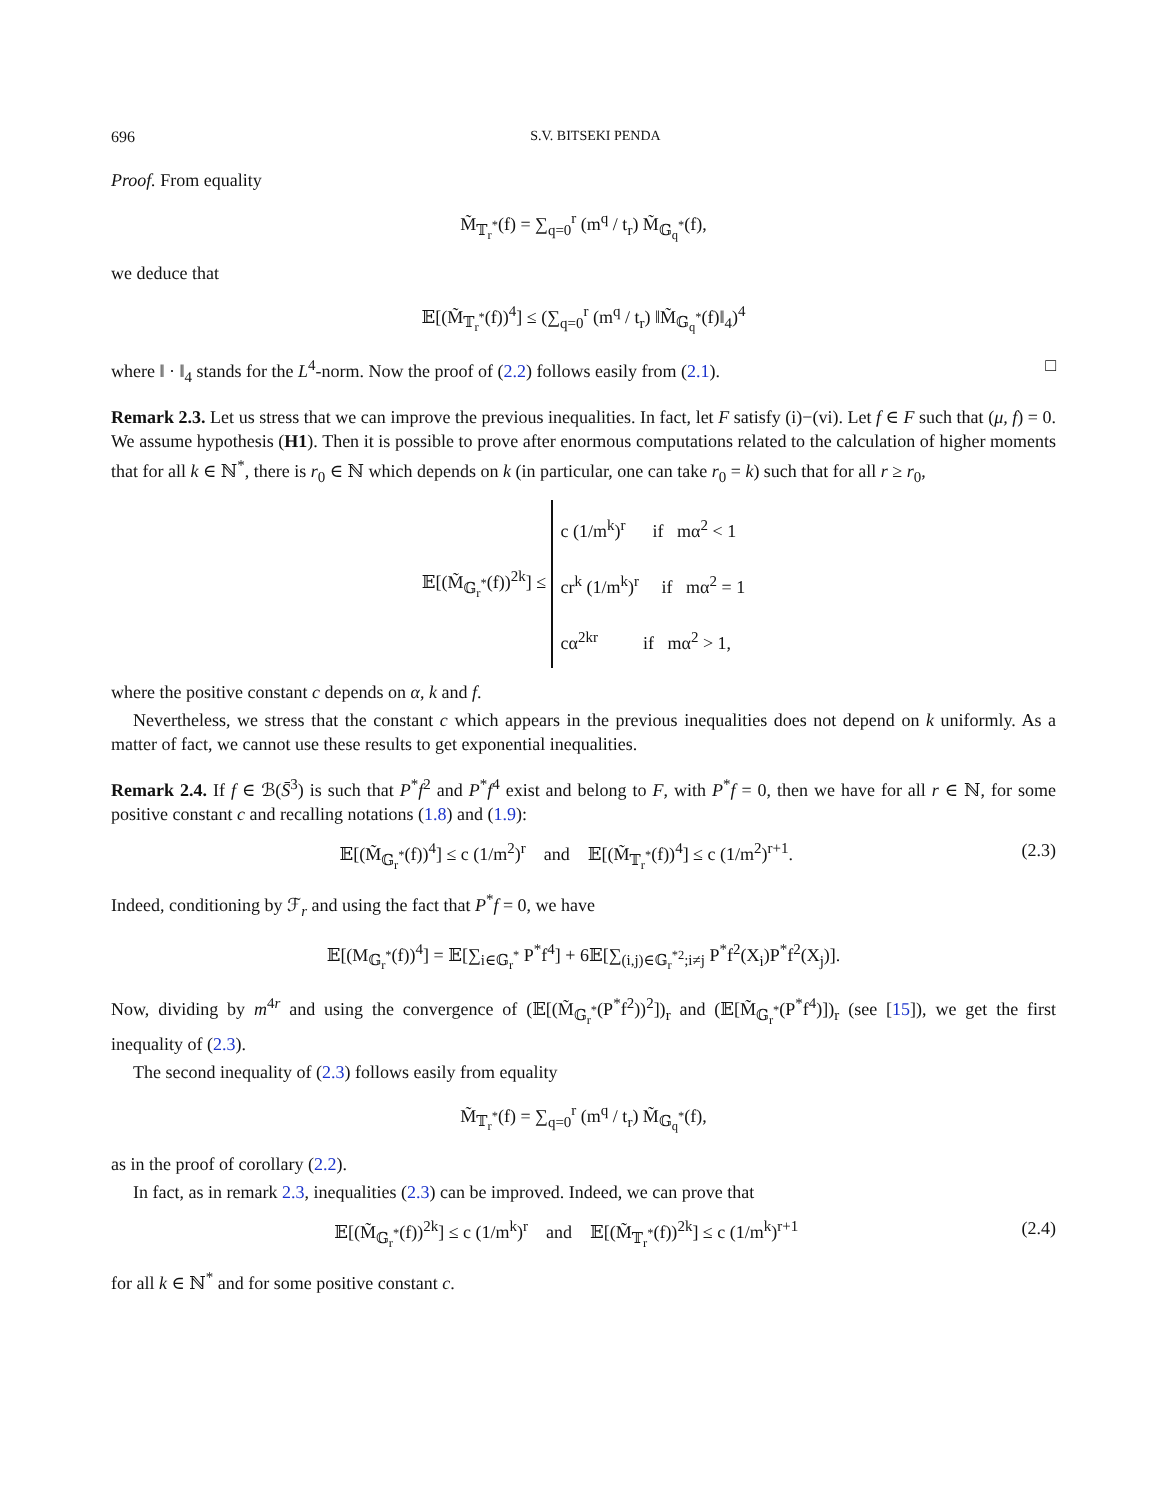696 S.V. BITSEKI PENDA
Proof. From equality
M̃<sub>𝕋<sub>r</sub><sup>*</sup></sub>(f) = ∑<sub>q=0</sub><sup>r</sup> (m<sup>q</sup> / t<sub>r</sub>) M̃<sub>𝔾<sub>q</sub><sup>*</sup></sub>(f),
we deduce that
𝔼[(M̃<sub>𝕋<sub>r</sub><sup>*</sup></sub>(f))<sup>4</sup>] ≤ (∑<sub>q=0</sub><sup>r</sup> (m<sup>q</sup> / t<sub>r</sub>) ‖M̃<sub>𝔾<sub>q</sub><sup>*</sup></sub>(f)‖<sub>4</sub>)<sup>4</sup>
where ‖ · ‖<sub>4</sub> stands for the L<sup>4</sup>-norm. Now the proof of (2.2) follows easily from (2.1). □
Remark 2.3. Let us stress that we can improve the previous inequalities. In fact, let F satisfy (i)−(vi). Let f ∈ F such that (μ, f) = 0. We assume hypothesis (H1). Then it is possible to prove after enormous computations related to the calculation of higher moments that for all k ∈ ℕ<sup>*</sup>, there is r<sub>0</sub> ∈ ℕ which depends on k (in particular, one can take r<sub>0</sub> = k) such that for all r ≥ r<sub>0</sub>,
𝔼[(M̃<sub>𝔾<sub>r</sub><sup>*</sup></sub>(f))<sup>2k</sup>] ≤ c (1/m<sup>k</sup>)<sup>r</sup> if mα<sup>2</sup> < 1
cr<sup>k</sup> (1/m<sup>k</sup>)<sup>r</sup> if mα<sup>2</sup> = 1
cα<sup>2kr</sup> if mα<sup>2</sup> > 1,
where the positive constant c depends on α, k and f.
Nevertheless, we stress that the constant c which appears in the previous inequalities does not depend on k uniformly. As a matter of fact, we cannot use these results to get exponential inequalities.
Remark 2.4. If f ∈ ℬ(S̄<sup>3</sup>) is such that P<sup>*</sup>f<sup>2</sup> and P<sup>*</sup>f<sup>4</sup> exist and belong to F, with P<sup>*</sup>f = 0, then we have for all r ∈ ℕ, for some positive constant c and recalling notations (1.8) and (1.9):
𝔼[(M̃<sub>𝔾<sub>r</sub><sup>*</sup></sub>(f))<sup>4</sup>] ≤ c (1/m<sup>2</sup>)<sup>r</sup> and 𝔼[(M̃<sub>𝕋<sub>r</sub><sup>*</sup></sub>(f))<sup>4</sup>] ≤ c (1/m<sup>2</sup>)<sup>r+1</sup>. (2.3)
Indeed, conditioning by ℱ<sub>r</sub> and using the fact that P<sup>*</sup>f = 0, we have
𝔼[(M<sub>𝔾<sub>r</sub><sup>*</sup></sub>(f))<sup>4</sup>] = 𝔼[∑<sub>i∈𝔾<sub>r</sub><sup>*</sup></sub> P<sup>*</sup>f<sup>4</sup>] + 6𝔼[∑<sub>(i,j)∈𝔾<sub>r</sub><sup>*2</sup>;i≠j</sub> P<sup>*</sup>f<sup>2</sup>(X<sub>i</sub>)P<sup>*</sup>f<sup>2</sup>(X<sub>j</sub>)].
Now, dividing by m<sup>4r</sup> and using the convergence of (𝔼[(M̃<sub>𝔾<sub>r</sub><sup>*</sup></sub>(P<sup>*</sup>f<sup>2</sup>))<sup>2</sup>])<sub>r</sub> and (𝔼[M̃<sub>𝔾<sub>r</sub><sup>*</sup></sub>(P<sup>*</sup>f<sup>4</sup>)])<sub>r</sub> (see [15]), we get the first inequality of (2.3).
The second inequality of (2.3) follows easily from equality
M̃<sub>𝕋<sub>r</sub><sup>*</sup></sub>(f) = ∑<sub>q=0</sub><sup>r</sup> (m<sup>q</sup> / t<sub>r</sub>) M̃<sub>𝔾<sub>q</sub><sup>*</sup></sub>(f),
as in the proof of corollary (2.2).
In fact, as in remark 2.3, inequalities (2.3) can be improved. Indeed, we can prove that
𝔼[(M̃<sub>𝔾<sub>r</sub><sup>*</sup></sub>(f))<sup>2k</sup>] ≤ c (1/m<sup>k</sup>)<sup>r</sup> and 𝔼[(M̃<sub>𝕋<sub>r</sub><sup>*</sup></sub>(f))<sup>2k</sup>] ≤ c (1/m<sup>k</sup>)<sup>r+1</sup> (2.4)
for all k ∈ ℕ<sup>*</sup> and for some positive constant c.